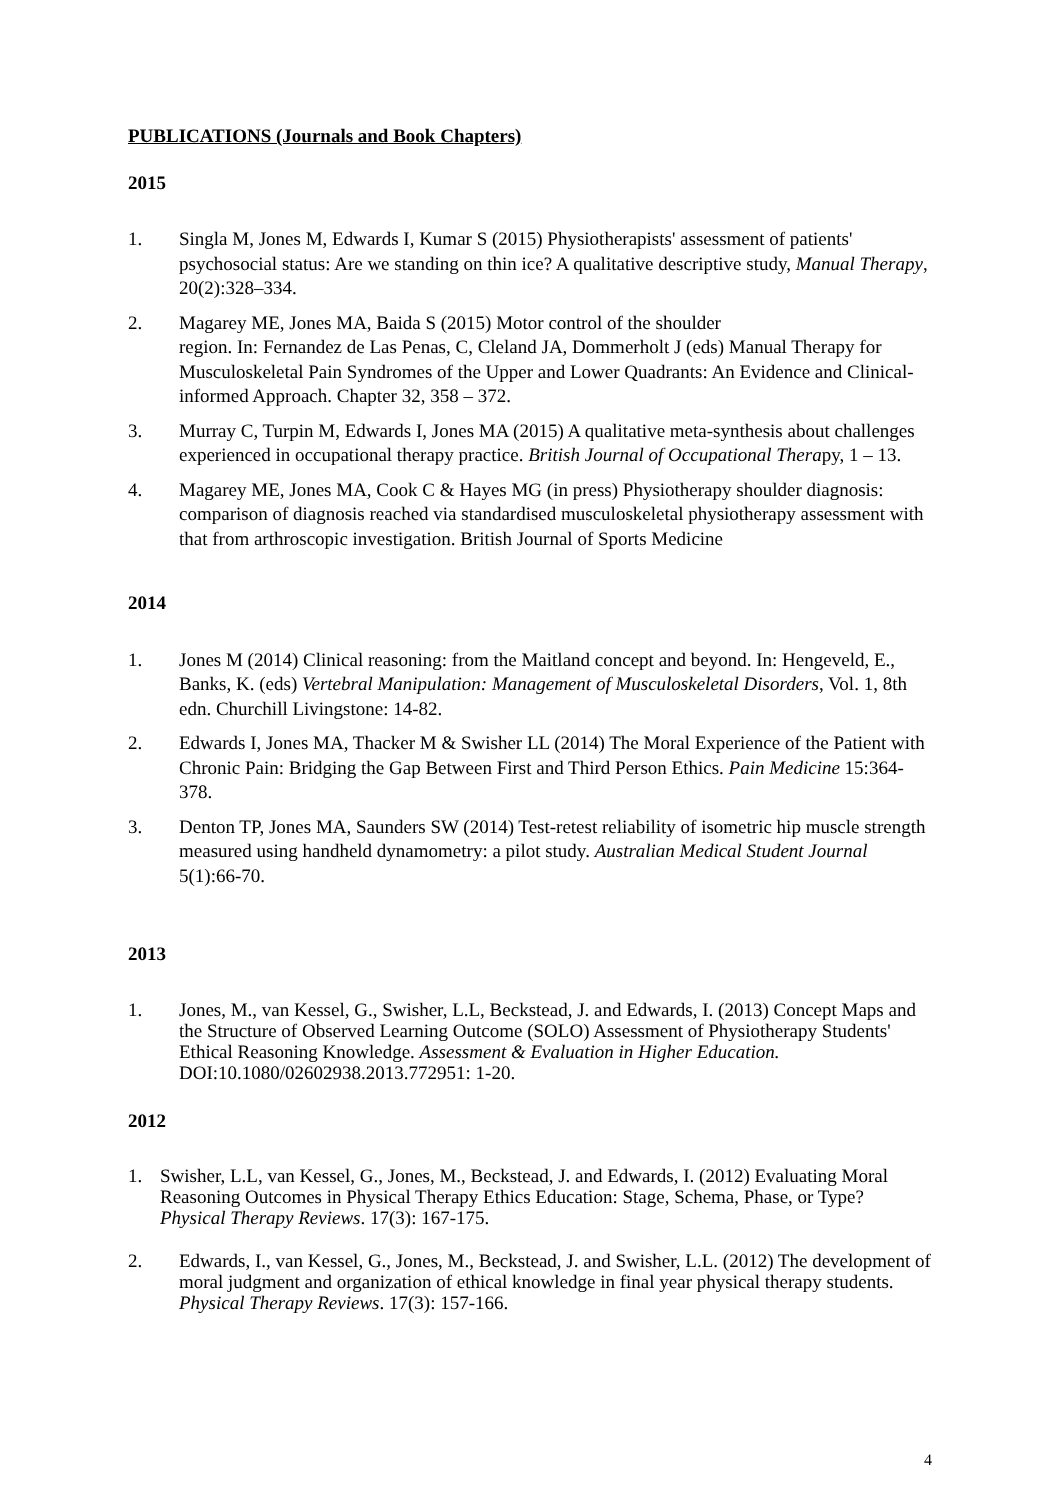PUBLICATIONS (Journals and Book Chapters)
2015
1. Singla M, Jones M, Edwards I, Kumar S (2015) Physiotherapists' assessment of patients' psychosocial status: Are we standing on thin ice? A qualitative descriptive study, Manual Therapy, 20(2):328–334.
2. Magarey ME, Jones MA, Baida S (2015) Motor control of the shoulder
region. In: Fernandez de Las Penas, C, Cleland JA, Dommerholt J (eds) Manual Therapy for Musculoskeletal Pain Syndromes of the Upper and Lower Quadrants: An Evidence and Clinical-informed Approach. Chapter 32, 358 – 372.
3. Murray C, Turpin M, Edwards I, Jones MA (2015) A qualitative meta-synthesis about challenges experienced in occupational therapy practice. British Journal of Occupational Therapy, 1 – 13.
4. Magarey ME, Jones MA, Cook C & Hayes MG (in press) Physiotherapy shoulder diagnosis: comparison of diagnosis reached via standardised musculoskeletal physiotherapy assessment with that from arthroscopic investigation. British Journal of Sports Medicine
2014
1. Jones M (2014) Clinical reasoning: from the Maitland concept and beyond. In: Hengeveld, E., Banks, K. (eds) Vertebral Manipulation: Management of Musculoskeletal Disorders, Vol. 1, 8th edn. Churchill Livingstone: 14-82.
2. Edwards I, Jones MA, Thacker M & Swisher LL (2014) The Moral Experience of the Patient with Chronic Pain: Bridging the Gap Between First and Third Person Ethics. Pain Medicine 15:364-378.
3. Denton TP, Jones MA, Saunders SW (2014) Test-retest reliability of isometric hip muscle strength measured using handheld dynamometry: a pilot study. Australian Medical Student Journal 5(1):66-70.
2013
1. Jones, M., van Kessel, G., Swisher, L.L, Beckstead, J. and Edwards, I. (2013) Concept Maps and the Structure of Observed Learning Outcome (SOLO) Assessment of Physiotherapy Students' Ethical Reasoning Knowledge. Assessment & Evaluation in Higher Education. DOI:10.1080/02602938.2013.772951: 1-20.
2012
1. Swisher, L.L, van Kessel, G., Jones, M., Beckstead, J. and Edwards, I. (2012) Evaluating Moral Reasoning Outcomes in Physical Therapy Ethics Education: Stage, Schema, Phase, or Type? Physical Therapy Reviews. 17(3): 167-175.
2. Edwards, I., van Kessel, G., Jones, M., Beckstead, J. and Swisher, L.L. (2012) The development of moral judgment and organization of ethical knowledge in final year physical therapy students. Physical Therapy Reviews. 17(3): 157-166.
4